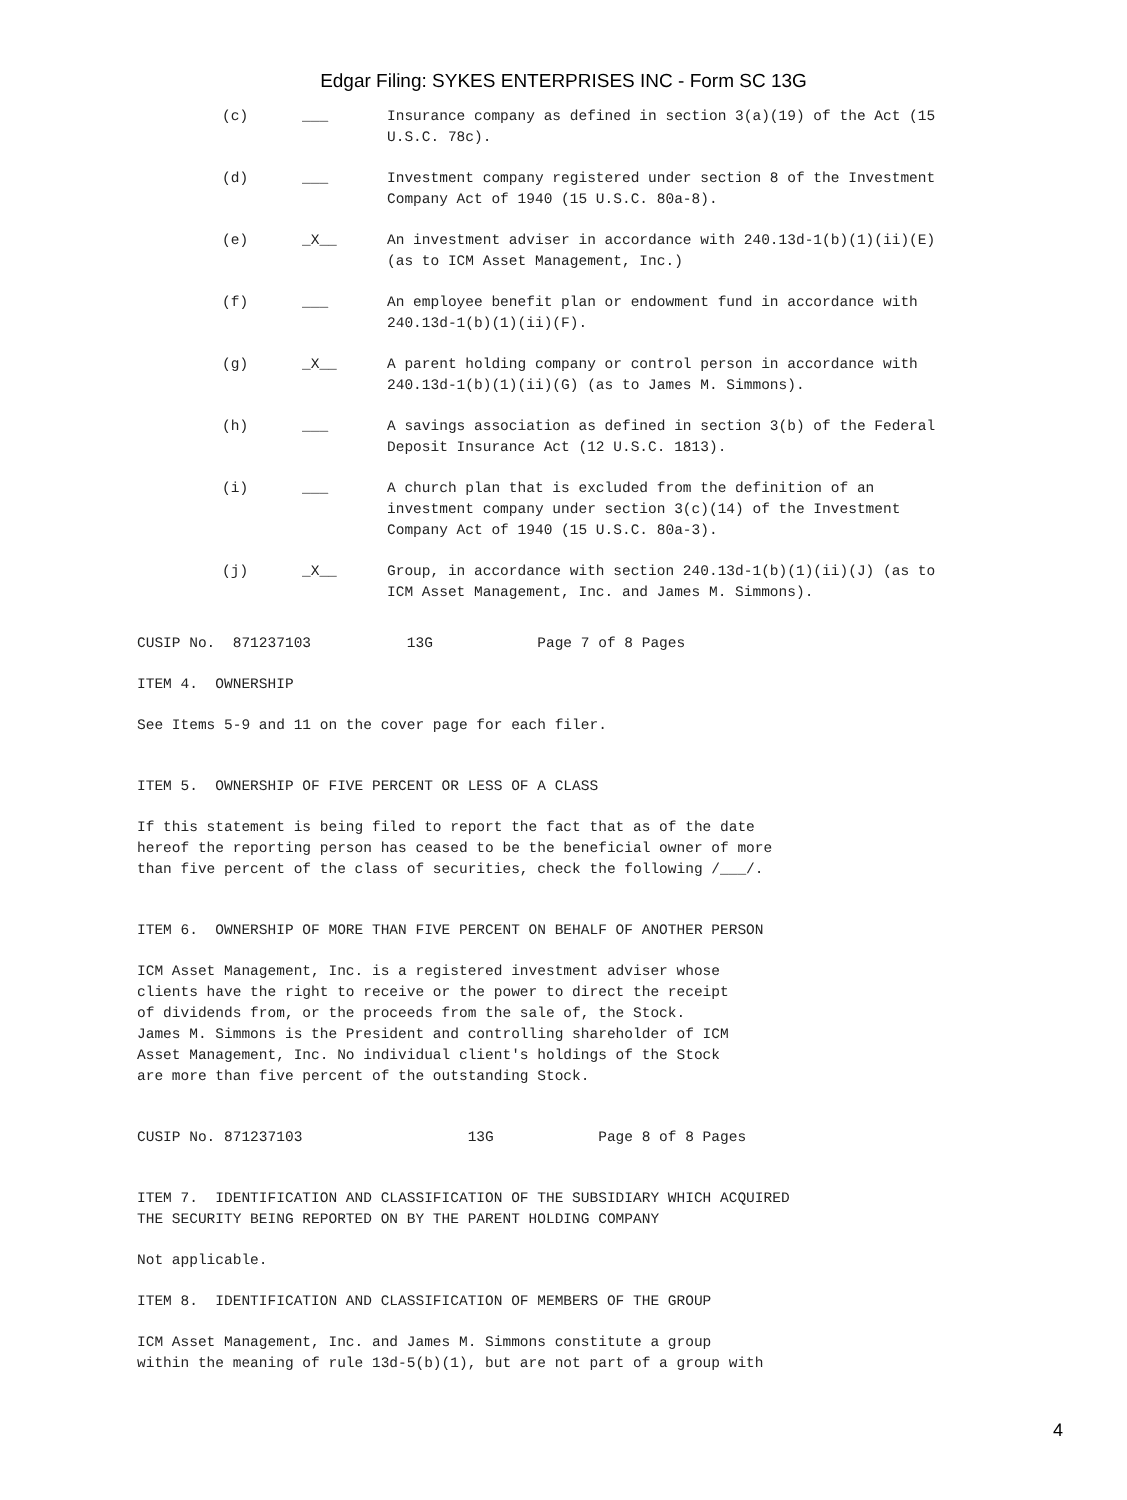Edgar Filing: SYKES ENTERPRISES INC - Form SC 13G
(c) ___ Insurance company as defined in section 3(a)(19) of the Act (15 U.S.C. 78c).
(d) ___ Investment company registered under section 8 of the Investment Company Act of 1940 (15 U.S.C. 80a-8).
(e) _X__ An investment adviser in accordance with 240.13d-1(b)(1)(ii)(E) (as to ICM Asset Management, Inc.)
(f) ___ An employee benefit plan or endowment fund in accordance with 240.13d-1(b)(1)(ii)(F).
(g) _X__ A parent holding company or control person in accordance with 240.13d-1(b)(1)(ii)(G) (as to James M. Simmons).
(h) ___ A savings association as defined in section 3(b) of the Federal Deposit Insurance Act (12 U.S.C. 1813).
(i) ___ A church plan that is excluded from the definition of an investment company under section 3(c)(14) of the Investment Company Act of 1940 (15 U.S.C. 80a-3).
(j) _X__ Group, in accordance with section 240.13d-1(b)(1)(ii)(J) (as to ICM Asset Management, Inc. and James M. Simmons).
CUSIP No. 871237103 13G Page 7 of 8 Pages
ITEM 4. OWNERSHIP
See Items 5-9 and 11 on the cover page for each filer.
ITEM 5. OWNERSHIP OF FIVE PERCENT OR LESS OF A CLASS
If this statement is being filed to report the fact that as of the date hereof the reporting person has ceased to be the beneficial owner of more than five percent of the class of securities, check the following /___/.
ITEM 6. OWNERSHIP OF MORE THAN FIVE PERCENT ON BEHALF OF ANOTHER PERSON
ICM Asset Management, Inc. is a registered investment adviser whose clients have the right to receive or the power to direct the receipt of dividends from, or the proceeds from the sale of, the Stock. James M. Simmons is the President and controlling shareholder of ICM Asset Management, Inc. No individual client's holdings of the Stock are more than five percent of the outstanding Stock.
CUSIP No. 871237103 13G Page 8 of 8 Pages
ITEM 7. IDENTIFICATION AND CLASSIFICATION OF THE SUBSIDIARY WHICH ACQUIRED THE SECURITY BEING REPORTED ON BY THE PARENT HOLDING COMPANY
Not applicable.
ITEM 8. IDENTIFICATION AND CLASSIFICATION OF MEMBERS OF THE GROUP
ICM Asset Management, Inc. and James M. Simmons constitute a group within the meaning of rule 13d-5(b)(1), but are not part of a group with
4